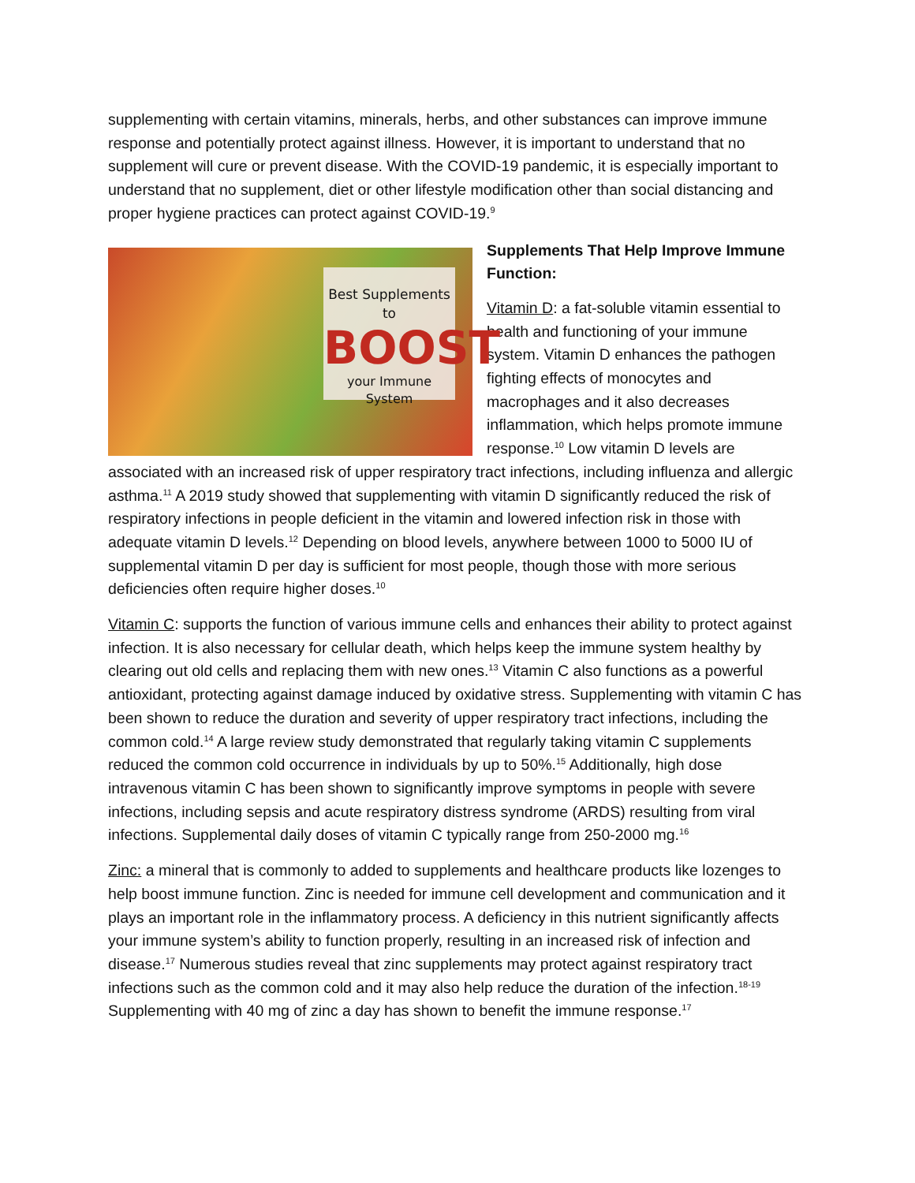supplementing with certain vitamins, minerals, herbs, and other substances can improve immune response and potentially protect against illness. However, it is important to understand that no supplement will cure or prevent disease. With the COVID-19 pandemic, it is especially important to understand that no supplement, diet or other lifestyle modification other than social distancing and proper hygiene practices can protect against COVID-19.<sup>9</sup>
Best Supplements to
BOOST
your Immune System
Supplements That Help Improve Immune Function:
Vitamin D: a fat-soluble vitamin essential to health and functioning of your immune system. Vitamin D enhances the pathogen fighting effects of monocytes and macrophages and it also decreases inflammation, which helps promote immune response.<sup>10</sup> Low vitamin D levels are associated with an increased risk of upper respiratory tract infections, including influenza and allergic asthma.<sup>11</sup> A 2019 study showed that supplementing with vitamin D significantly reduced the risk of respiratory infections in people deficient in the vitamin and lowered infection risk in those with adequate vitamin D levels.<sup>12</sup> Depending on blood levels, anywhere between 1000 to 5000 IU of supplemental vitamin D per day is sufficient for most people, though those with more serious deficiencies often require higher doses.<sup>10</sup>
Vitamin C: supports the function of various immune cells and enhances their ability to protect against infection. It is also necessary for cellular death, which helps keep the immune system healthy by clearing out old cells and replacing them with new ones.<sup>13</sup> Vitamin C also functions as a powerful antioxidant, protecting against damage induced by oxidative stress. Supplementing with vitamin C has been shown to reduce the duration and severity of upper respiratory tract infections, including the common cold.<sup>14</sup> A large review study demonstrated that regularly taking vitamin C supplements reduced the common cold occurrence in individuals by up to 50%.<sup>15</sup> Additionally, high dose intravenous vitamin C has been shown to significantly improve symptoms in people with severe infections, including sepsis and acute respiratory distress syndrome (ARDS) resulting from viral infections. Supplemental daily doses of vitamin C typically range from 250-2000 mg.<sup>16</sup>
Zinc: a mineral that is commonly to added to supplements and healthcare products like lozenges to help boost immune function. Zinc is needed for immune cell development and communication and it plays an important role in the inflammatory process. A deficiency in this nutrient significantly affects your immune system’s ability to function properly, resulting in an increased risk of infection and disease.<sup>17</sup> Numerous studies reveal that zinc supplements may protect against respiratory tract infections such as the common cold and it may also help reduce the duration of the infection.<sup>18-19</sup> Supplementing with 40 mg of zinc a day has shown to benefit the immune response.<sup>17</sup>